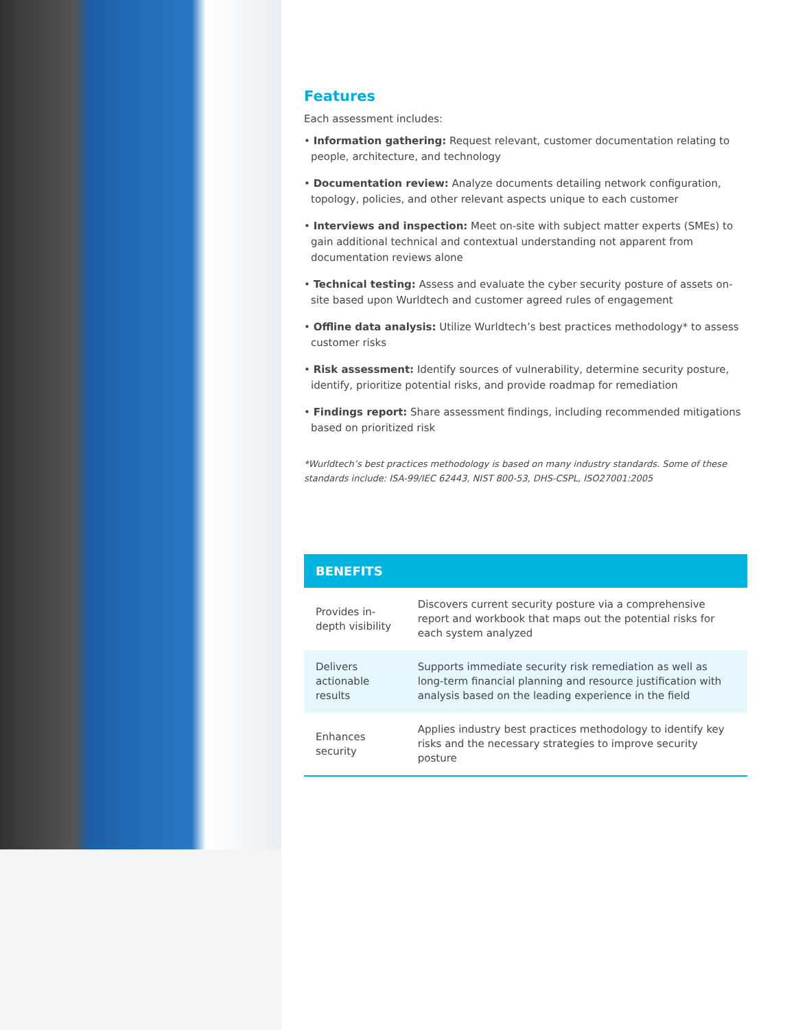Features
Each assessment includes:
• Information gathering: Request relevant, customer documentation relating to people, architecture, and technology
• Documentation review: Analyze documents detailing network configuration, topology, policies, and other relevant aspects unique to each customer
• Interviews and inspection: Meet on-site with subject matter experts (SMEs) to gain additional technical and contextual understanding not apparent from documentation reviews alone
• Technical testing: Assess and evaluate the cyber security posture of assets on-site based upon Wurldtech and customer agreed rules of engagement
• Offline data analysis: Utilize Wurldtech’s best practices methodology* to assess customer risks
• Risk assessment: Identify sources of vulnerability, determine security posture, identify, prioritize potential risks, and provide roadmap for remediation
• Findings report: Share assessment findings, including recommended mitigations based on prioritized risk
*Wurldtech’s best practices methodology is based on many industry standards. Some of these standards include: ISA-99/IEC 62443, NIST 800-53, DHS-CSPL, ISO27001:2005
| BENEFITS | |
| --- | --- |
| Provides in-depth visibility | Discovers current security posture via a comprehensive report and workbook that maps out the potential risks for each system analyzed |
| Delivers actionable results | Supports immediate security risk remediation as well as long-term financial planning and resource justification with analysis based on the leading experience in the field |
| Enhances security | Applies industry best practices methodology to identify key risks and the necessary strategies to improve security posture |